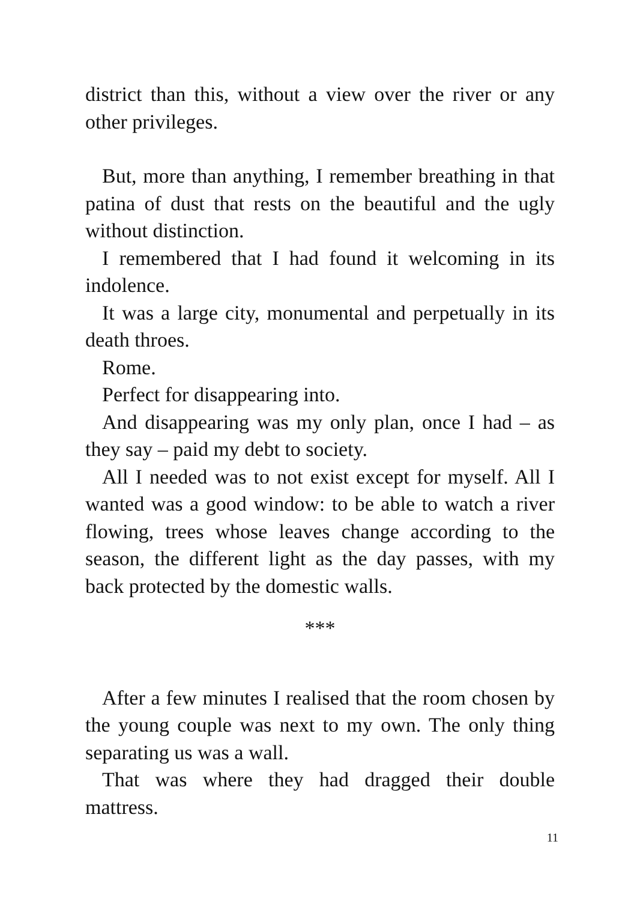district than this, without a view over the river or any other privileges.
But, more than anything, I remember breathing in that patina of dust that rests on the beautiful and the ugly without distinction.
I remembered that I had found it welcoming in its indolence.
It was a large city, monumental and perpetually in its death throes.
Rome.
Perfect for disappearing into.
And disappearing was my only plan, once I had – as they say – paid my debt to society.
All I needed was to not exist except for myself. All I wanted was a good window: to be able to watch a river flowing, trees whose leaves change according to the season, the different light as the day passes, with my back protected by the domestic walls.
***
After a few minutes I realised that the room chosen by the young couple was next to my own. The only thing separating us was a wall.
That was where they had dragged their double mattress.
11